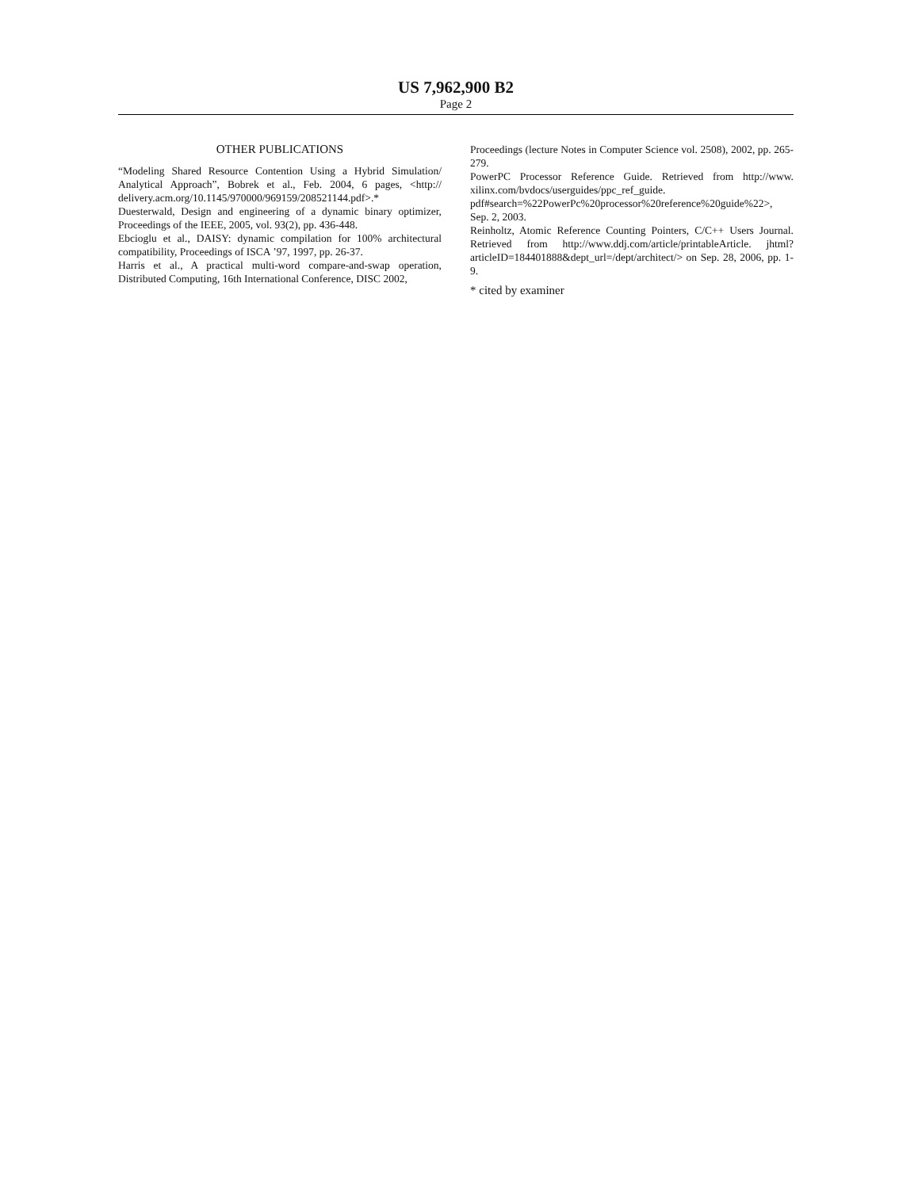US 7,962,900 B2
Page 2
OTHER PUBLICATIONS
“Modeling Shared Resource Contention Using a Hybrid Simulation/ Analytical Approach”, Bobrek et al., Feb. 2004, 6 pages, <http:// delivery.acm.org/10.1145/970000/969159/208521144.pdf>.*
Duesterwald, Design and engineering of a dynamic binary optimizer, Proceedings of the IEEE, 2005, vol. 93(2), pp. 436-448.
Ebcioglu et al., DAISY: dynamic compilation for 100% architectural compatibility, Proceedings of ISCA ’97, 1997, pp. 26-37.
Harris et al., A practical multi-word compare-and-swap operation, Distributed Computing, 16th International Conference, DISC 2002,
Proceedings (lecture Notes in Computer Science vol. 2508), 2002, pp. 265-279.
PowerPC Processor Reference Guide. Retrieved from http://www. xilinx.com/bvdocs/userguides/ppc_ref_guide. pdf#search=%22PowerPc%20processor%20reference%20guide%22>, Sep. 2, 2003.
Reinholtz, Atomic Reference Counting Pointers, C/C++ Users Journal. Retrieved from http://www.ddj.com/article/printableArticle. jhtml?articleID=184401888&dept_url=/dept/architect/> on Sep. 28, 2006, pp. 1-9.
* cited by examiner